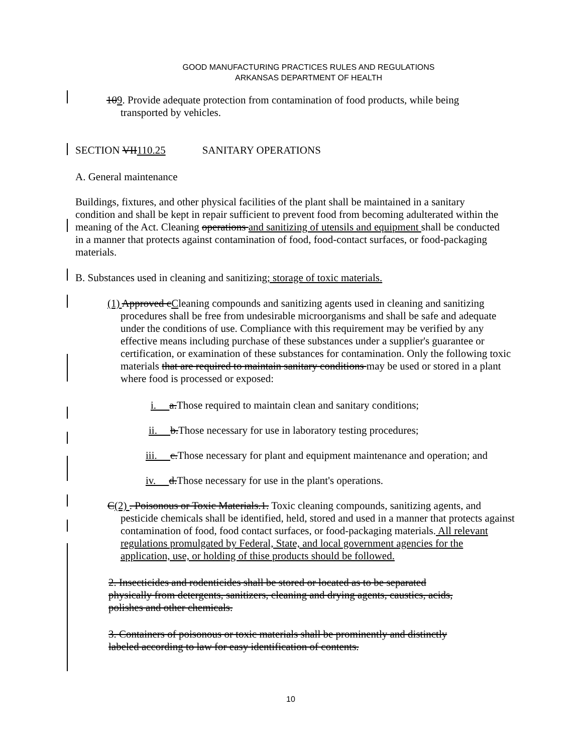GOOD MANUFACTURING PRACTICES RULES AND REGULATIONS
ARKANSAS DEPARTMENT OF HEALTH
109. Provide adequate protection from contamination of food products, while being transported by vehicles.
SECTION VII110.25 SANITARY OPERATIONS
A. General maintenance
Buildings, fixtures, and other physical facilities of the plant shall be maintained in a sanitary condition and shall be kept in repair sufficient to prevent food from becoming adulterated within the meaning of the Act. Cleaning operations and sanitizing of utensils and equipment shall be conducted in a manner that protects against contamination of food, food-contact surfaces, or food-packaging materials.
B. Substances used in cleaning and sanitizing; storage of toxic materials.
(1) Approved cCleaning compounds and sanitizing agents used in cleaning and sanitizing procedures shall be free from undesirable microorganisms and shall be safe and adequate under the conditions of use. Compliance with this requirement may be verified by any effective means including purchase of these substances under a supplier's guarantee or certification, or examination of these substances for contamination. Only the following toxic materials that are required to maintain sanitary conditions may be used or stored in a plant where food is processed or exposed:
i. a.Those required to maintain clean and sanitary conditions;
ii. b.Those necessary for use in laboratory testing procedures;
iii. c.Those necessary for plant and equipment maintenance and operation; and
iv. d.Those necessary for use in the plant's operations.
C(2) . Poisonous or Toxic Materials.1. Toxic cleaning compounds, sanitizing agents, and pesticide chemicals shall be identified, held, stored and used in a manner that protects against contamination of food, food contact surfaces, or food-packaging materials. All relevant regulations promulgated by Federal, State, and local government agencies for the application, use, or holding of thise products should be followed.
2. Insecticides and rodenticides shall be stored or located as to be separated physically from detergents, sanitizers, cleaning and drying agents, caustics, acids, polishes and other chemicals.
3. Containers of poisonous or toxic materials shall be prominently and distinctly labeled according to law for easy identification of contents.
10